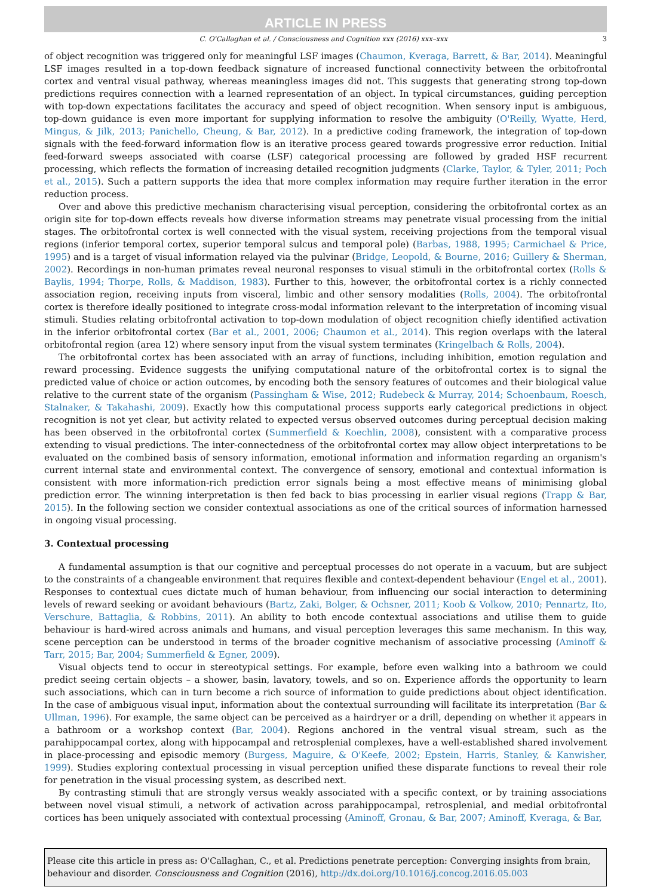ARTICLE IN PRESS
C. O'Callaghan et al. / Consciousness and Cognition xxx (2016) xxx–xxx 3
of object recognition was triggered only for meaningful LSF images (Chaumon, Kveraga, Barrett, & Bar, 2014). Meaningful LSF images resulted in a top-down feedback signature of increased functional connectivity between the orbitofrontal cortex and ventral visual pathway, whereas meaningless images did not. This suggests that generating strong top-down predictions requires connection with a learned representation of an object. In typical circumstances, guiding perception with top-down expectations facilitates the accuracy and speed of object recognition. When sensory input is ambiguous, top-down guidance is even more important for supplying information to resolve the ambiguity (O'Reilly, Wyatte, Herd, Mingus, & Jilk, 2013; Panichello, Cheung, & Bar, 2012). In a predictive coding framework, the integration of top-down signals with the feed-forward information flow is an iterative process geared towards progressive error reduction. Initial feed-forward sweeps associated with coarse (LSF) categorical processing are followed by graded HSF recurrent processing, which reflects the formation of increasing detailed recognition judgments (Clarke, Taylor, & Tyler, 2011; Poch et al., 2015). Such a pattern supports the idea that more complex information may require further iteration in the error reduction process.
Over and above this predictive mechanism characterising visual perception, considering the orbitofrontal cortex as an origin site for top-down effects reveals how diverse information streams may penetrate visual processing from the initial stages. The orbitofrontal cortex is well connected with the visual system, receiving projections from the temporal visual regions (inferior temporal cortex, superior temporal sulcus and temporal pole) (Barbas, 1988, 1995; Carmichael & Price, 1995) and is a target of visual information relayed via the pulvinar (Bridge, Leopold, & Bourne, 2016; Guillery & Sherman, 2002). Recordings in non-human primates reveal neuronal responses to visual stimuli in the orbitofrontal cortex (Rolls & Baylis, 1994; Thorpe, Rolls, & Maddison, 1983). Further to this, however, the orbitofrontal cortex is a richly connected association region, receiving inputs from visceral, limbic and other sensory modalities (Rolls, 2004). The orbitofrontal cortex is therefore ideally positioned to integrate cross-modal information relevant to the interpretation of incoming visual stimuli. Studies relating orbitofrontal activation to top-down modulation of object recognition chiefly identified activation in the inferior orbitofrontal cortex (Bar et al., 2001, 2006; Chaumon et al., 2014). This region overlaps with the lateral orbitofrontal region (area 12) where sensory input from the visual system terminates (Kringelbach & Rolls, 2004).
The orbitofrontal cortex has been associated with an array of functions, including inhibition, emotion regulation and reward processing. Evidence suggests the unifying computational nature of the orbitofrontal cortex is to signal the predicted value of choice or action outcomes, by encoding both the sensory features of outcomes and their biological value relative to the current state of the organism (Passingham & Wise, 2012; Rudebeck & Murray, 2014; Schoenbaum, Roesch, Stalnaker, & Takahashi, 2009). Exactly how this computational process supports early categorical predictions in object recognition is not yet clear, but activity related to expected versus observed outcomes during perceptual decision making has been observed in the orbitofrontal cortex (Summerfield & Koechlin, 2008), consistent with a comparative process extending to visual predictions. The inter-connectedness of the orbitofrontal cortex may allow object interpretations to be evaluated on the combined basis of sensory information, emotional information and information regarding an organism's current internal state and environmental context. The convergence of sensory, emotional and contextual information is consistent with more information-rich prediction error signals being a most effective means of minimising global prediction error. The winning interpretation is then fed back to bias processing in earlier visual regions (Trapp & Bar, 2015). In the following section we consider contextual associations as one of the critical sources of information harnessed in ongoing visual processing.
3. Contextual processing
A fundamental assumption is that our cognitive and perceptual processes do not operate in a vacuum, but are subject to the constraints of a changeable environment that requires flexible and context-dependent behaviour (Engel et al., 2001). Responses to contextual cues dictate much of human behaviour, from influencing our social interaction to determining levels of reward seeking or avoidant behaviours (Bartz, Zaki, Bolger, & Ochsner, 2011; Koob & Volkow, 2010; Pennartz, Ito, Verschure, Battaglia, & Robbins, 2011). An ability to both encode contextual associations and utilise them to guide behaviour is hard-wired across animals and humans, and visual perception leverages this same mechanism. In this way, scene perception can be understood in terms of the broader cognitive mechanism of associative processing (Aminoff & Tarr, 2015; Bar, 2004; Summerfield & Egner, 2009).
Visual objects tend to occur in stereotypical settings. For example, before even walking into a bathroom we could predict seeing certain objects – a shower, basin, lavatory, towels, and so on. Experience affords the opportunity to learn such associations, which can in turn become a rich source of information to guide predictions about object identification. In the case of ambiguous visual input, information about the contextual surrounding will facilitate its interpretation (Bar & Ullman, 1996). For example, the same object can be perceived as a hairdryer or a drill, depending on whether it appears in a bathroom or a workshop context (Bar, 2004). Regions anchored in the ventral visual stream, such as the parahippocampal cortex, along with hippocampal and retrosplenial complexes, have a well-established shared involvement in place-processing and episodic memory (Burgess, Maguire, & O'Keefe, 2002; Epstein, Harris, Stanley, & Kanwisher, 1999). Studies exploring contextual processing in visual perception unified these disparate functions to reveal their role for penetration in the visual processing system, as described next.
By contrasting stimuli that are strongly versus weakly associated with a specific context, or by training associations between novel visual stimuli, a network of activation across parahippocampal, retrosplenial, and medial orbitofrontal cortices has been uniquely associated with contextual processing (Aminoff, Gronau, & Bar, 2007; Aminoff, Kveraga, & Bar,
Please cite this article in press as: O'Callaghan, C., et al. Predictions penetrate perception: Converging insights from brain, behaviour and disorder. Consciousness and Cognition (2016), http://dx.doi.org/10.1016/j.concog.2016.05.003